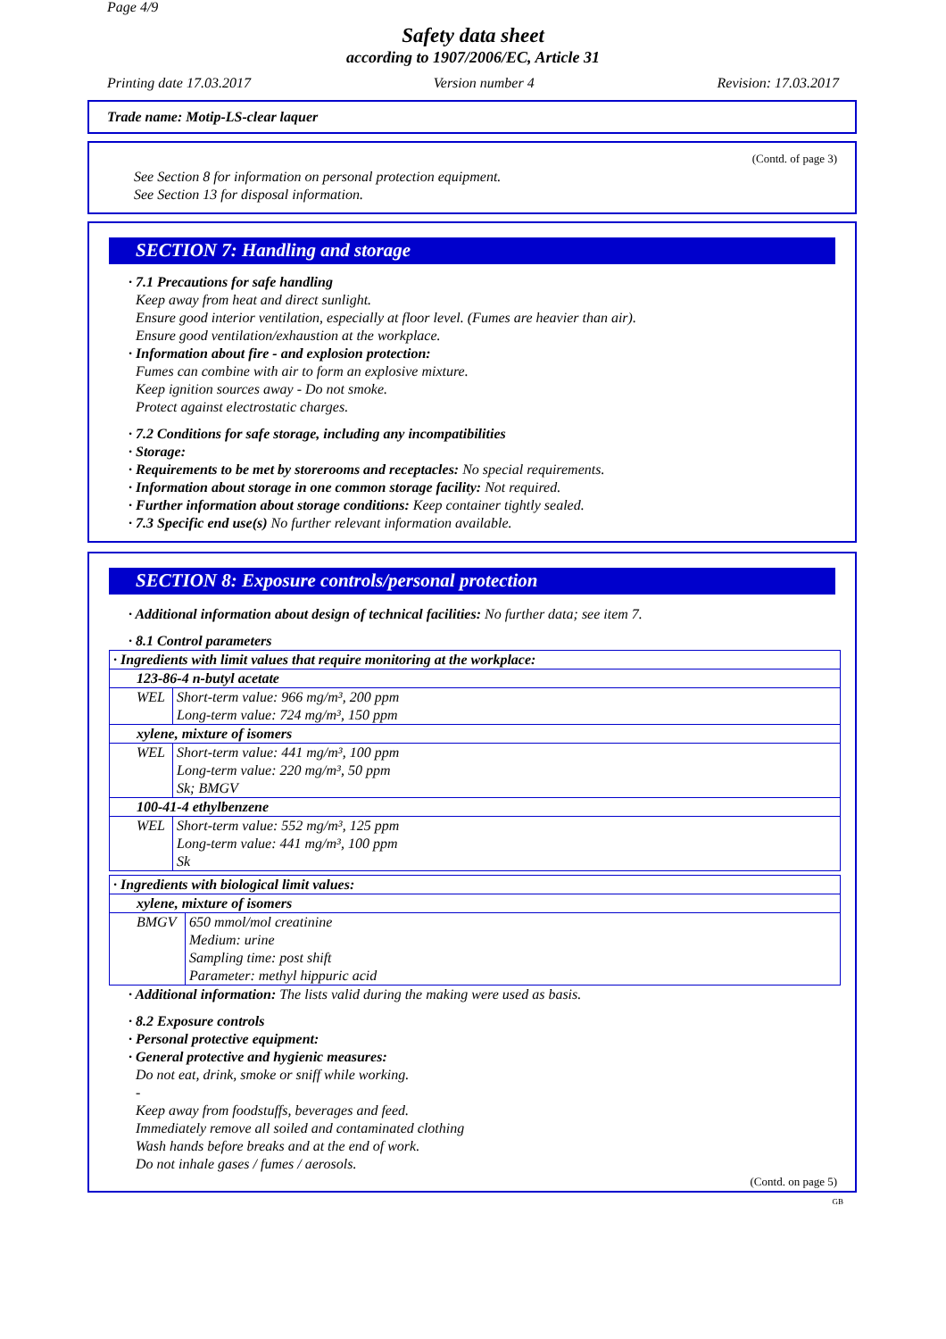Page 4/9
Safety data sheet
according to 1907/2006/EC, Article 31
Printing date 17.03.2017 Version number 4 Revision: 17.03.2017
Trade name: Motip-LS-clear laquer
(Contd. of page 3)
See Section 8 for information on personal protection equipment.
See Section 13 for disposal information.
SECTION 7: Handling and storage
· 7.1 Precautions for safe handling
Keep away from heat and direct sunlight.
Ensure good interior ventilation, especially at floor level. (Fumes are heavier than air).
Ensure good ventilation/exhaustion at the workplace.
· Information about fire - and explosion protection:
Fumes can combine with air to form an explosive mixture.
Keep ignition sources away - Do not smoke.
Protect against electrostatic charges.
· 7.2 Conditions for safe storage, including any incompatibilities
· Storage:
· Requirements to be met by storerooms and receptacles: No special requirements.
· Information about storage in one common storage facility: Not required.
· Further information about storage conditions: Keep container tightly sealed.
· 7.3 Specific end use(s) No further relevant information available.
SECTION 8: Exposure controls/personal protection
· Additional information about design of technical facilities: No further data; see item 7.
· 8.1 Control parameters
| · Ingredients with limit values that require monitoring at the workplace: | |
| 123-86-4 n-butyl acetate | |
| WEL | Short-term value: 966 mg/m³, 200 ppm Long-term value: 724 mg/m³, 150 ppm |
| xylene, mixture of isomers | |
| WEL | Short-term value: 441 mg/m³, 100 ppm Long-term value: 220 mg/m³, 50 ppm Sk; BMGV |
| 100-41-4 ethylbenzene | |
| WEL | Short-term value: 552 mg/m³, 125 ppm Long-term value: 441 mg/m³, 100 ppm Sk |
| · Ingredients with biological limit values: | |
| xylene, mixture of isomers | |
| BMGV | 650 mmol/mol creatinine Medium: urine Sampling time: post shift Parameter: methyl hippuric acid |
· Additional information: The lists valid during the making were used as basis.
· 8.2 Exposure controls
· Personal protective equipment:
· General protective and hygienic measures:
Do not eat, drink, smoke or sniff while working.
-
Keep away from foodstuffs, beverages and feed.
Immediately remove all soiled and contaminated clothing
Wash hands before breaks and at the end of work.
Do not inhale gases / fumes / aerosols.
(Contd. on page 5)
GB